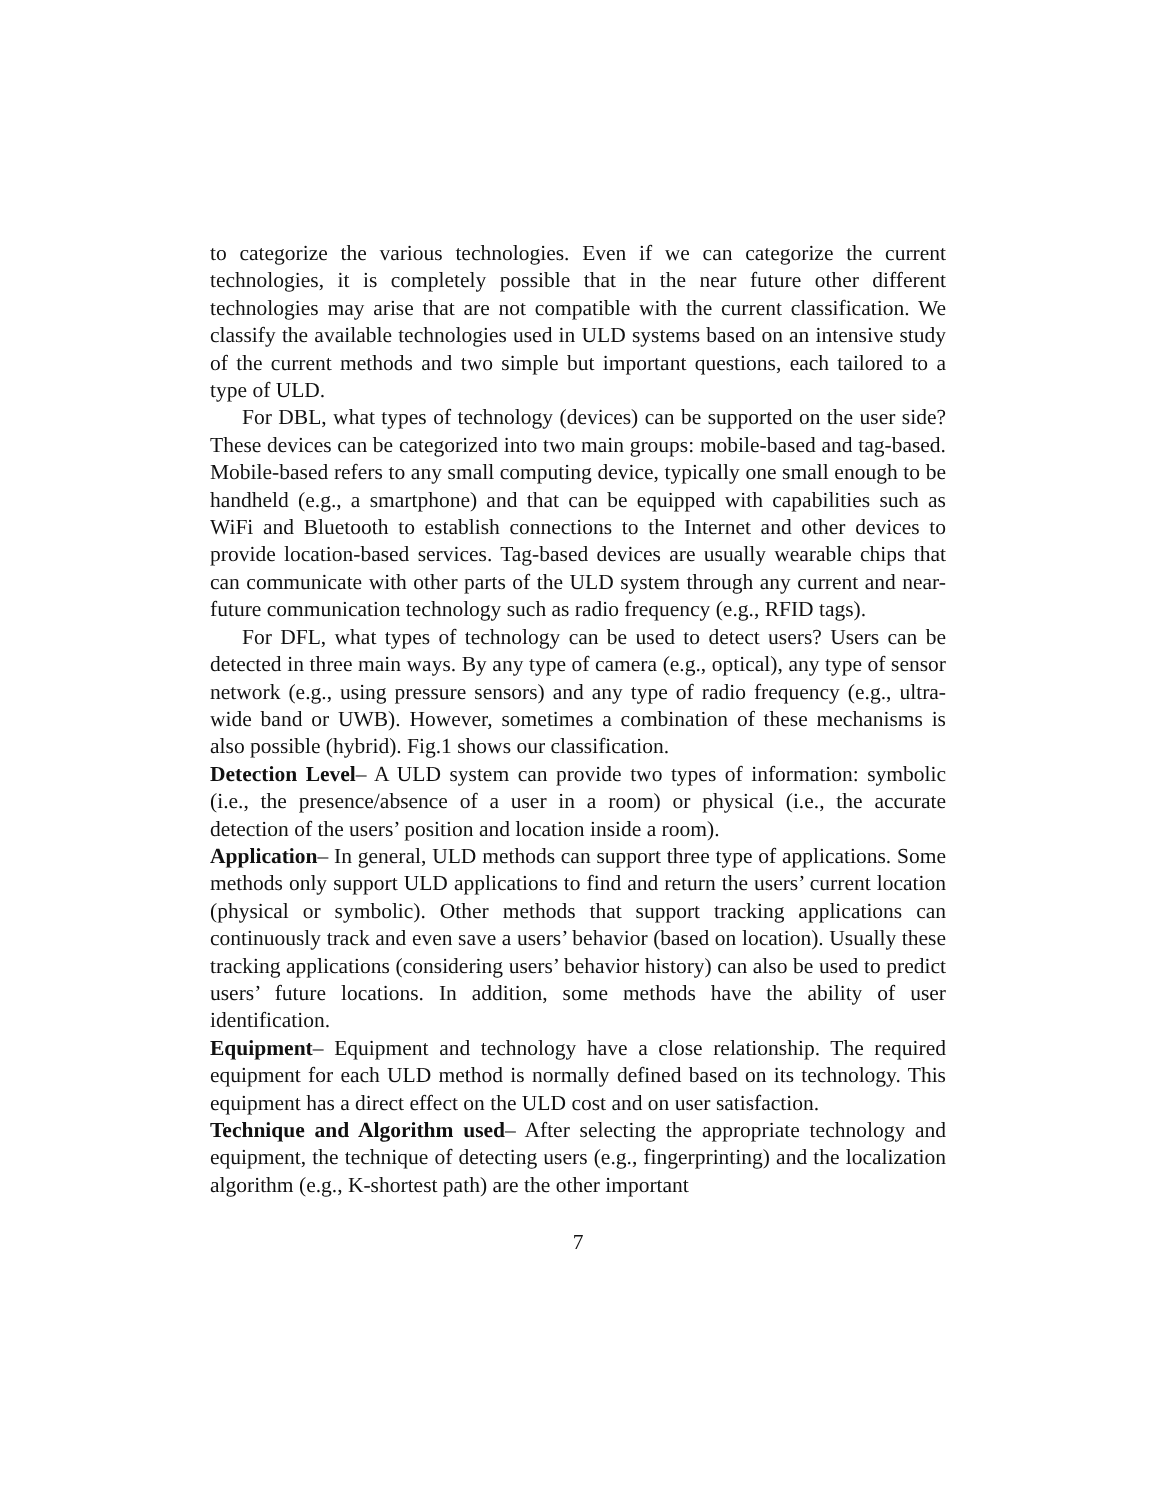to categorize the various technologies. Even if we can categorize the current technologies, it is completely possible that in the near future other different technologies may arise that are not compatible with the current classification. We classify the available technologies used in ULD systems based on an intensive study of the current methods and two simple but important questions, each tailored to a type of ULD.
For DBL, what types of technology (devices) can be supported on the user side? These devices can be categorized into two main groups: mobile-based and tag-based. Mobile-based refers to any small computing device, typically one small enough to be handheld (e.g., a smartphone) and that can be equipped with capabilities such as WiFi and Bluetooth to establish connections to the Internet and other devices to provide location-based services. Tag-based devices are usually wearable chips that can communicate with other parts of the ULD system through any current and near-future communication technology such as radio frequency (e.g., RFID tags).
For DFL, what types of technology can be used to detect users? Users can be detected in three main ways. By any type of camera (e.g., optical), any type of sensor network (e.g., using pressure sensors) and any type of radio frequency (e.g., ultra-wide band or UWB). However, sometimes a combination of these mechanisms is also possible (hybrid). Fig.1 shows our classification.
Detection Level– A ULD system can provide two types of information: symbolic (i.e., the presence/absence of a user in a room) or physical (i.e., the accurate detection of the users’ position and location inside a room).
Application– In general, ULD methods can support three type of applications. Some methods only support ULD applications to find and return the users’ current location (physical or symbolic). Other methods that support tracking applications can continuously track and even save a users’ behavior (based on location). Usually these tracking applications (considering users’ behavior history) can also be used to predict users’ future locations. In addition, some methods have the ability of user identification.
Equipment– Equipment and technology have a close relationship. The required equipment for each ULD method is normally defined based on its technology. This equipment has a direct effect on the ULD cost and on user satisfaction.
Technique and Algorithm used– After selecting the appropriate technology and equipment, the technique of detecting users (e.g., fingerprinting) and the localization algorithm (e.g., K-shortest path) are the other important
7